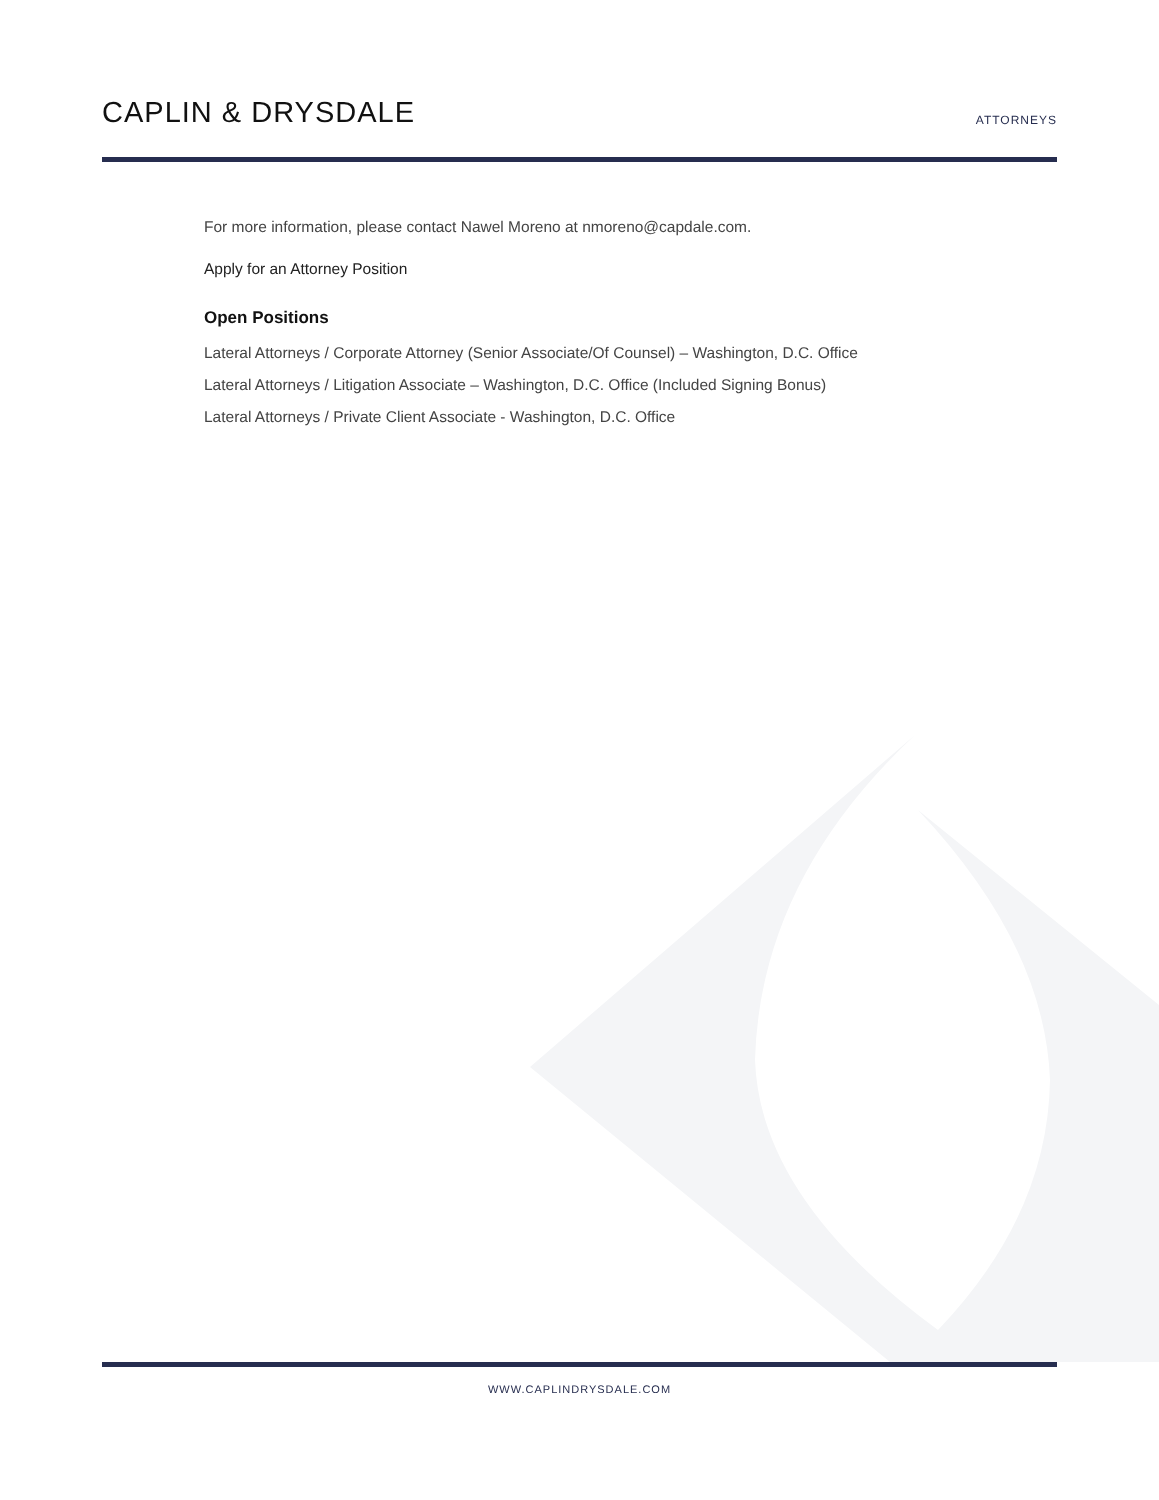CAPLIN & DRYSDALE
ATTORNEYS
For more information, please contact Nawel Moreno at nmoreno@capdale.com.
Apply for an Attorney Position
Open Positions
Lateral Attorneys / Corporate Attorney (Senior Associate/Of Counsel) – Washington, D.C. Office
Lateral Attorneys / Litigation Associate – Washington, D.C. Office (Included Signing Bonus)
Lateral Attorneys / Private Client Associate - Washington, D.C. Office
WWW.CAPLINDRYSDALE.COM